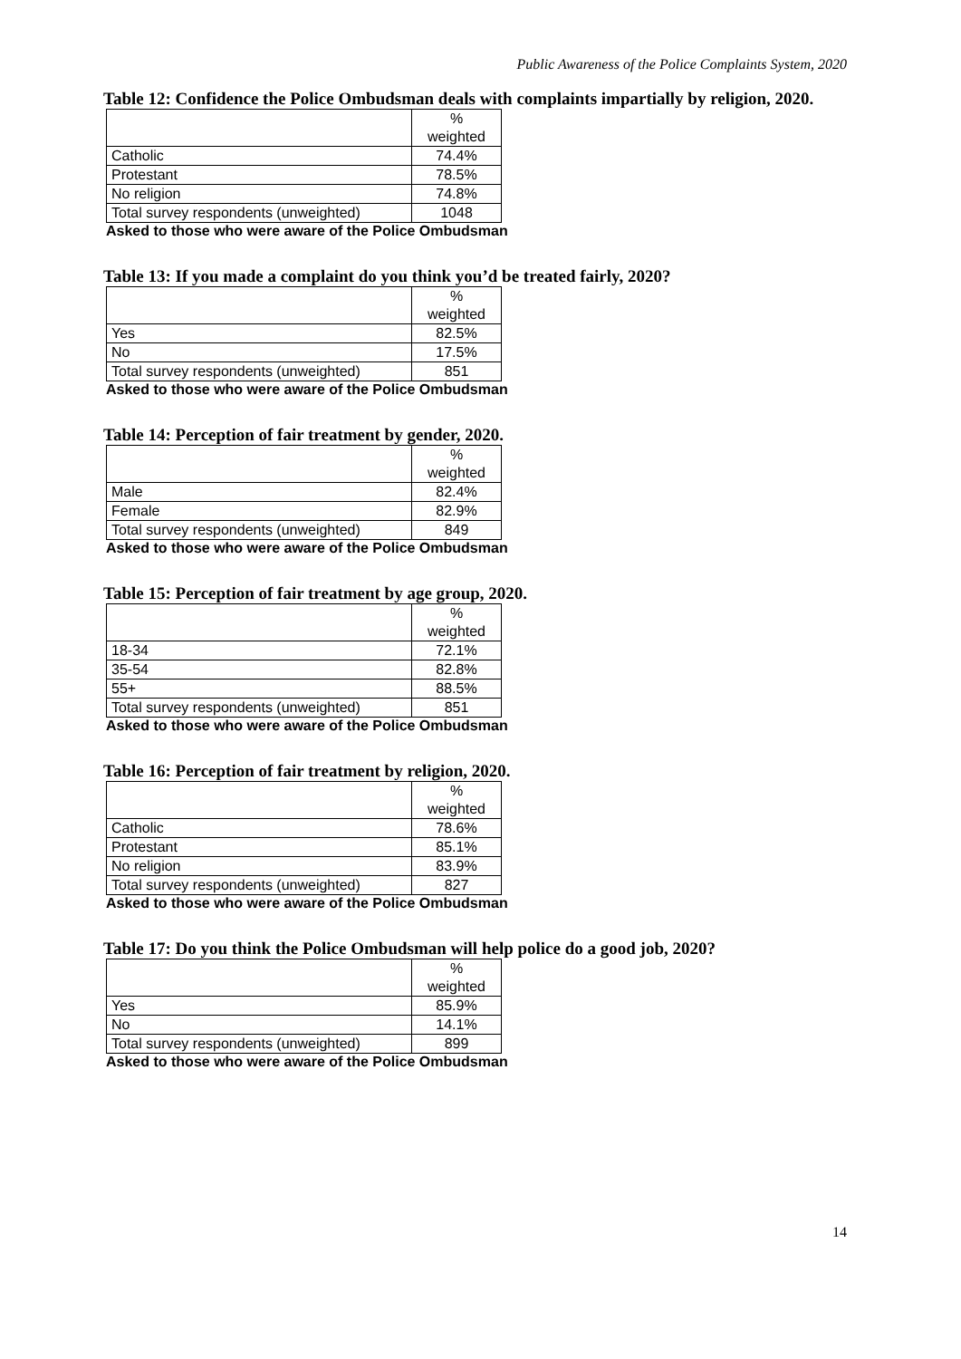Public Awareness of the Police Complaints System, 2020
Table 12: Confidence the Police Ombudsman deals with complaints impartially by religion, 2020.
| | % weighted |
| Catholic | 74.4% |
| Protestant | 78.5% |
| No religion | 74.8% |
| Total survey respondents (unweighted) | 1048 |
Asked to those who were aware of the Police Ombudsman
Table 13: If you made a complaint do you think you’d be treated fairly, 2020?
| | % weighted |
| Yes | 82.5% |
| No | 17.5% |
| Total survey respondents (unweighted) | 851 |
Asked to those who were aware of the Police Ombudsman
Table 14: Perception of fair treatment by gender, 2020.
| | % weighted |
| Male | 82.4% |
| Female | 82.9% |
| Total survey respondents (unweighted) | 849 |
Asked to those who were aware of the Police Ombudsman
Table 15: Perception of fair treatment by age group, 2020.
| | % weighted |
| 18-34 | 72.1% |
| 35-54 | 82.8% |
| 55+ | 88.5% |
| Total survey respondents (unweighted) | 851 |
Asked to those who were aware of the Police Ombudsman
Table 16: Perception of fair treatment by religion, 2020.
| | % weighted |
| Catholic | 78.6% |
| Protestant | 85.1% |
| No religion | 83.9% |
| Total survey respondents (unweighted) | 827 |
Asked to those who were aware of the Police Ombudsman
Table 17: Do you think the Police Ombudsman will help police do a good job, 2020?
| | % weighted |
| Yes | 85.9% |
| No | 14.1% |
| Total survey respondents (unweighted) | 899 |
Asked to those who were aware of the Police Ombudsman
14